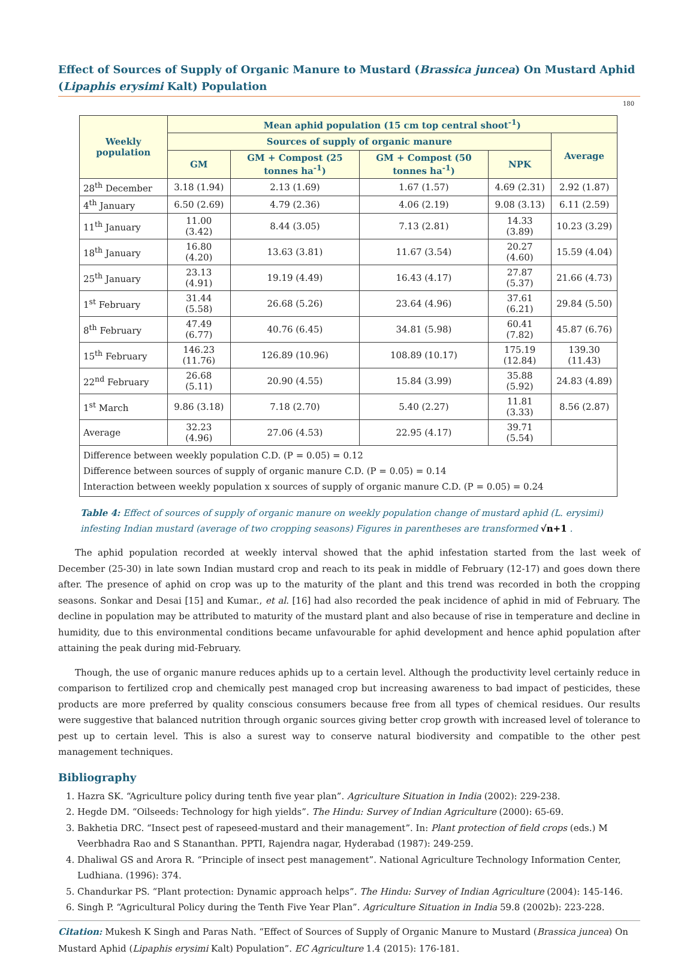Effect of Sources of Supply of Organic Manure to Mustard (Brassica juncea) On Mustard Aphid (Lipaphis erysimi Kalt) Population
180
| Weekly population | Mean aphid population (15 cm top central shoot<sup>-1</sup>) | | | | |
| --- | --- | --- | --- | --- | --- |
| | Sources of supply of organic manure | | | | Average |
| | GM | GM + Compost (25 tonnes ha<sup>-1</sup>) | GM + Compost (50 tonnes ha<sup>-1</sup>) | NPK | |
| 28<sup>th</sup> December | 3.18 (1.94) | 2.13 (1.69) | 1.67 (1.57) | 4.69 (2.31) | 2.92 (1.87) |
| 4<sup>th</sup> January | 6.50 (2.69) | 4.79 (2.36) | 4.06 (2.19) | 9.08 (3.13) | 6.11 (2.59) |
| 11<sup>th</sup> January | 11.00 (3.42) | 8.44 (3.05) | 7.13 (2.81) | 14.33 (3.89) | 10.23 (3.29) |
| 18<sup>th</sup> January | 16.80 (4.20) | 13.63 (3.81) | 11.67 (3.54) | 20.27 (4.60) | 15.59 (4.04) |
| 25<sup>th</sup> January | 23.13 (4.91) | 19.19 (4.49) | 16.43 (4.17) | 27.87 (5.37) | 21.66 (4.73) |
| 1<sup>st</sup> February | 31.44 (5.58) | 26.68 (5.26) | 23.64 (4.96) | 37.61 (6.21) | 29.84 (5.50) |
| 8<sup>th</sup> February | 47.49 (6.77) | 40.76 (6.45) | 34.81 (5.98) | 60.41 (7.82) | 45.87 (6.76) |
| 15<sup>th</sup> February | 146.23 (11.76) | 126.89 (10.96) | 108.89 (10.17) | 175.19 (12.84) | 139.30 (11.43) |
| 22<sup>nd</sup> February | 26.68 (5.11) | 20.90 (4.55) | 15.84 (3.99) | 35.88 (5.92) | 24.83 (4.89) |
| 1<sup>st</sup> March | 9.86 (3.18) | 7.18 (2.70) | 5.40 (2.27) | 11.81 (3.33) | 8.56 (2.87) |
| Average | 32.23 (4.96) | 27.06 (4.53) | 22.95 (4.17) | 39.71 (5.54) | |
| Difference between weekly population C.D. (P = 0.05) = 0.12 Difference between sources of supply of organic manure C.D. (P = 0.05) = 0.14 Interaction between weekly population x sources of supply of organic manure C.D. (P = 0.05) = 0.24 | | | | | |
Table 4: Effect of sources of supply of organic manure on weekly population change of mustard aphid (L. erysimi) infesting Indian mustard (average of two cropping seasons) Figures in parentheses are transformed √n+1 .
The aphid population recorded at weekly interval showed that the aphid infestation started from the last week of December (25-30) in late sown Indian mustard crop and reach to its peak in middle of February (12-17) and goes down there after. The presence of aphid on crop was up to the maturity of the plant and this trend was recorded in both the cropping seasons. Sonkar and Desai [15] and Kumar., et al. [16] had also recorded the peak incidence of aphid in mid of February. The decline in population may be attributed to maturity of the mustard plant and also because of rise in temperature and decline in humidity, due to this environmental conditions became unfavourable for aphid development and hence aphid population after attaining the peak during mid-February.
Though, the use of organic manure reduces aphids up to a certain level. Although the productivity level certainly reduce in comparison to fertilized crop and chemically pest managed crop but increasing awareness to bad impact of pesticides, these products are more preferred by quality conscious consumers because free from all types of chemical residues. Our results were suggestive that balanced nutrition through organic sources giving better crop growth with increased level of tolerance to pest up to certain level. This is also a surest way to conserve natural biodiversity and compatible to the other pest management techniques.
Bibliography
1. Hazra SK. “Agriculture policy during tenth five year plan”. Agriculture Situation in India (2002): 229-238.
2. Hegde DM. “Oilseeds: Technology for high yields”. The Hindu: Survey of Indian Agriculture (2000): 65-69.
3. Bakhetia DRC. “Insect pest of rapeseed-mustard and their management”. In: Plant protection of field crops (eds.) M Veerbhadra Rao and S Stananthan. PPTI, Rajendra nagar, Hyderabad (1987): 249-259.
4. Dhaliwal GS and Arora R. “Principle of insect pest management”. National Agriculture Technology Information Center, Ludhiana. (1996): 374.
5. Chandurkar PS. “Plant protection: Dynamic approach helps”. The Hindu: Survey of Indian Agriculture (2004): 145-146.
6. Singh P. “Agricultural Policy during the Tenth Five Year Plan”. Agriculture Situation in India 59.8 (2002b): 223-228.
Citation: Mukesh K Singh and Paras Nath. “Effect of Sources of Supply of Organic Manure to Mustard (Brassica juncea) On Mustard Aphid (Lipaphis erysimi Kalt) Population”. EC Agriculture 1.4 (2015): 176-181.